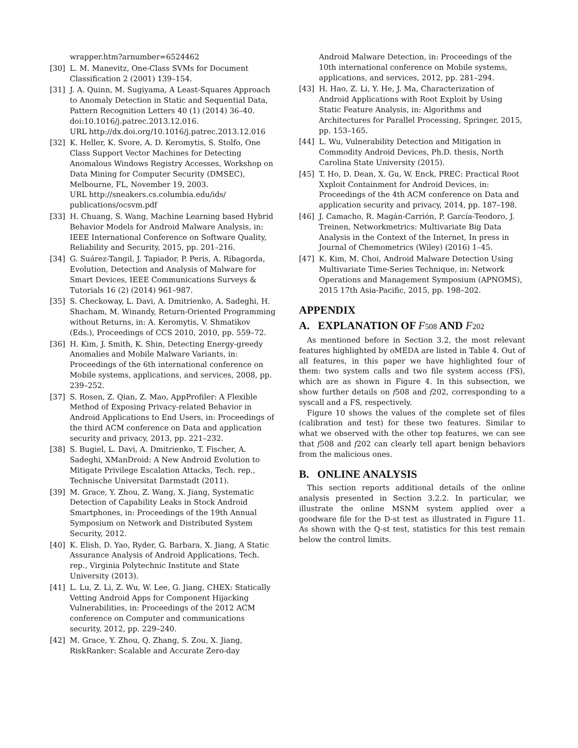wrapper.htm?arnumber=6524462
[30] L. M. Manevitz, One-Class SVMs for Document Classification 2 (2001) 139–154.
[31] J. A. Quinn, M. Sugiyama, A Least-Squares Approach to Anomaly Detection in Static and Sequential Data, Pattern Recognition Letters 40 (1) (2014) 36–40. doi:10.1016/j.patrec.2013.12.016.
URL http://dx.doi.org/10.1016/j.patrec.2013.12.016
[32] K. Heller, K. Svore, A. D. Keromytis, S. Stolfo, One Class Support Vector Machines for Detecting Anomalous Windows Registry Accesses, Workshop on Data Mining for Computer Security (DMSEC), Melbourne, FL, November 19, 2003.
URL http://sneakers.cs.columbia.edu/ids/ publications/ocsvm.pdf
[33] H. Chuang, S. Wang, Machine Learning based Hybrid Behavior Models for Android Malware Analysis, in: IEEE International Conference on Software Quality, Reliability and Security, 2015, pp. 201–216.
[34] G. Suárez-Tangil, J. Tapiador, P. Peris, A. Ribagorda, Evolution, Detection and Analysis of Malware for Smart Devices, IEEE Communications Surveys & Tutorials 16 (2) (2014) 961–987.
[35] S. Checkoway, L. Davi, A. Dmitrienko, A. Sadeghi, H. Shacham, M. Winandy, Return-Oriented Programming without Returns, in: A. Keromytis, V. Shmatikov (Eds.), Proceedings of CCS 2010, 2010, pp. 559–72.
[36] H. Kim, J. Smith, K. Shin, Detecting Energy-greedy Anomalies and Mobile Malware Variants, in: Proceedings of the 6th international conference on Mobile systems, applications, and services, 2008, pp. 239–252.
[37] S. Rosen, Z. Qian, Z. Mao, AppProfiler: A Flexible Method of Exposing Privacy-related Behavior in Android Applications to End Users, in: Proceedings of the third ACM conference on Data and application security and privacy, 2013, pp. 221–232.
[38] S. Bugiel, L. Davi, A. Dmitrienko, T. Fischer, A. Sadeghi, XManDroid: A New Android Evolution to Mitigate Privilege Escalation Attacks, Tech. rep., Technische Universitat Darmstadt (2011).
[39] M. Grace, Y. Zhou, Z. Wang, X. Jiang, Systematic Detection of Capability Leaks in Stock Android Smartphones, in: Proceedings of the 19th Annual Symposium on Network and Distributed System Security, 2012.
[40] K. Elish, D. Yao, Ryder, G. Barbara, X. Jiang, A Static Assurance Analysis of Android Applications, Tech. rep., Virginia Polytechnic Institute and State University (2013).
[41] L. Lu, Z. Li, Z. Wu, W. Lee, G. Jiang, CHEX: Statically Vetting Android Apps for Component Hijacking Vulnerabilities, in: Proceedings of the 2012 ACM conference on Computer and communications security, 2012, pp. 229–240.
[42] M. Grace, Y. Zhou, Q. Zhang, S. Zou, X. Jiang, RiskRanker: Scalable and Accurate Zero-day
Android Malware Detection, in: Proceedings of the 10th international conference on Mobile systems, applications, and services, 2012, pp. 281–294.
[43] H. Hao, Z. Li, Y. He, J. Ma, Characterization of Android Applications with Root Exploit by Using Static Feature Analysis, in: Algorithms and Architectures for Parallel Processing, Springer, 2015, pp. 153–165.
[44] L. Wu, Vulnerability Detection and Mitigation in Commodity Android Devices, Ph.D. thesis, North Carolina State University (2015).
[45] T. Ho, D. Dean, X. Gu, W. Enck, PREC: Practical Root Xxploit Containment for Android Devices, in: Proceedings of the 4th ACM conference on Data and application security and privacy, 2014, pp. 187–198.
[46] J. Camacho, R. Magán-Carrión, P. García-Teodoro, J. Treinen, Networkmetrics: Multivariate Big Data Analysis in the Context of the Internet, In press in Journal of Chemometrics (Wiley) (2016) 1–45.
[47] K. Kim, M. Choi, Android Malware Detection Using Multivariate Time-Series Technique, in: Network Operations and Management Symposium (APNOMS), 2015 17th Asia-Pacific, 2015, pp. 198–202.
APPENDIX
A. EXPLANATION OF F 508 AND F 202
As mentioned before in Section 3.2, the most relevant features highlighted by oMEDA are listed in Table 4. Out of all features, in this paper we have highlighted four of them: two system calls and two file system access (FS), which are as shown in Figure 4. In this subsection, we show further details on f508 and f202, corresponding to a syscall and a FS, respectively.
Figure 10 shows the values of the complete set of files (calibration and test) for these two features. Similar to what we observed with the other top features, we can see that f508 and f202 can clearly tell apart benign behaviors from the malicious ones.
B. ONLINE ANALYSIS
This section reports additional details of the online analysis presented in Section 3.2.2. In particular, we illustrate the online MSNM system applied over a goodware file for the D-st test as illustrated in Figure 11. As shown with the Q-st test, statistics for this test remain below the control limits.